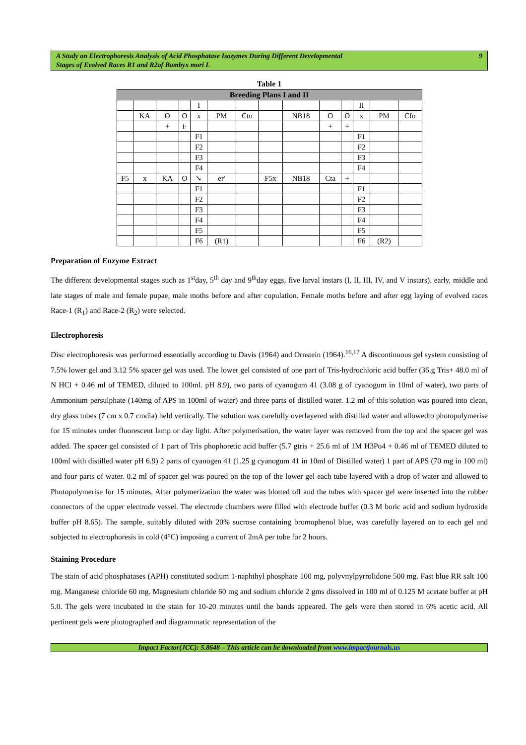A Study on Electrophoresis Analysis of Acid Phosphatase Isozymes During Different Developmental
Stages of Evolved Races R1 and R2of Bombyx mori L 9
Table 1
| Breeding Plans I and II | | | | | | | | | | | | | |
| --- | --- | --- | --- | --- | --- | --- | --- | --- | --- | --- | --- | --- | --- |
| | | | | I | | | | | | | II | | |
| | KA | O | O | x | PM | Cto | | NB18 | O | O | x | PM | Cfo |
| | | + | i- | | | | | | + | + | | | |
| | | | | F1 | | | | | | | F1 | | |
| | | | | F2 | | | | | | | F2 | | |
| | | | | F3 | | | | | | | F3 | | |
| | | | | F4 | | | | | | | F4 | | |
| F5 | x | KA | O | ➘ | er' | | F5x | NB18 | Cta | + | | | |
| | | | | F1 | | | | | | | F1 | | |
| | | | | F2 | | | | | | | F2 | | |
| | | | | F3 | | | | | | | F3 | | |
| | | | | F4 | | | | | | | F4 | | |
| | | | | F5 | | | | | | | F5 | | |
| | | | | F6 | (R1) | | | | | | F6 | (R2) | |
Preparation of Enzyme Extract
The different developmental stages such as 1<sup>st</sup>day, 5<sup>th</sup> day and 9<sup>th</sup>day eggs, five larval instars (I, II, III, IV, and V instars), early, middle and late stages of male and female pupae, male moths before and after copulation. Female moths before and after egg laying of evolved races Race-1 (R<sub>1</sub>) and Race-2 (R<sub>2</sub>) were selected.
Electrophoresis
Disc electrophoresis was performed essentially according to Davis (1964) and Ornstein (1964).<sup>16,17</sup> A discontinuous gel system consisting of 7.5% lower gel and 3.12 5% spacer gel was used. The lower gel consisted of one part of Tris-hydrochloric acid buffer (36.g Tris+ 48.0 ml of N HCl + 0.46 ml of TEMED, diluted to 100ml. pH 8.9), two parts of cyanogum 41 (3.08 g of cyanogum in 10ml of water), two parts of Ammonium persulphate (140mg of APS in 100ml of water) and three parts of distilled water. 1.2 ml of this solution was poured into clean, dry glass tubes (7 cm x 0.7 cmdia) held vertically. The solution was carefully overlayered with distilled water and allowedto photopolymerise for 15 minutes under fluorescent lamp or day light. After polymerisation, the water layer was removed from the top and the spacer gel was added. The spacer gel consisted of 1 part of Tris phophoretic acid buffer (5.7 gtris + 25.6 ml of 1M H3Po4 + 0.46 ml of TEMED diluted to 100ml with distilled water pH 6.9) 2 parts of cyanogen 41 (1.25 g cyanogum 41 in 10ml of Distilled water) 1 part of APS (70 mg in 100 ml) and four parts of water. 0.2 ml of spacer gel was poured on the top of the lower gel each tube layered with a drop of water and allowed to Photopolymerise for 15 minutes. After polymerization the water was blotted off and the tubes with spacer gel were inserted into the rubber connectors of the upper electrode vessel. The electrode chambers were filled with electrode buffer (0.3 M boric acid and sodium hydroxide buffer pH 8.65). The sample, suitably diluted with 20% sucrose containing bromophenol blue, was carefully layered on to each gel and subjected to electrophoresis in cold (4°C) imposing a current of 2mA per tube for 2 hours.
Staining Procedure
The stain of acid phosphatases (APH) constituted sodium 1-naphthyl phosphate 100 mg, polyvnylpyrrolidone 500 mg. Fast blue RR salt 100 mg. Manganese chloride 60 mg. Magnesium chloride 60 mg and sodium chloride 2 gms dissolved in 100 ml of 0.125 M acetate buffer at pH 5.0. The gels were incubated in the stain for 10-20 minutes until the bands appeared. The gels were then stored in 6% acetic acid. All pertinent gels were photographed and diagrammatic representation of the
Impact Factor(JCC): 5.8648 – This article can be downloaded from www.impactjournals.us